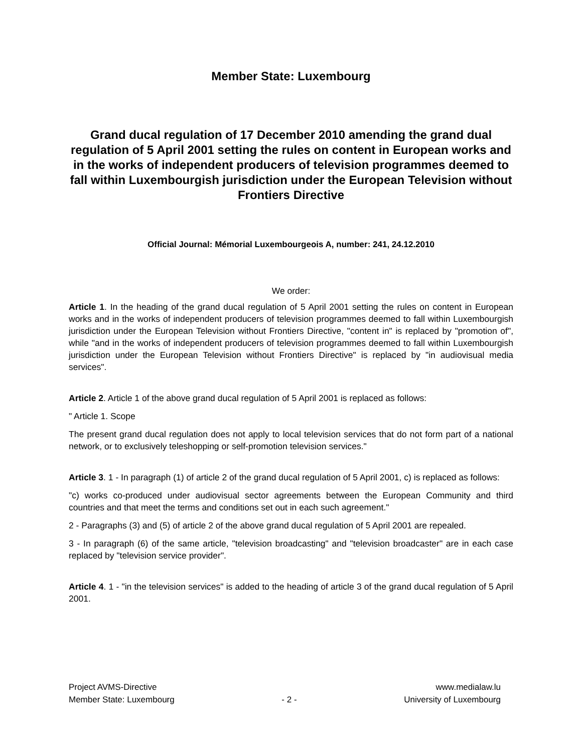Member State: Luxembourg
Grand ducal regulation of 17 December 2010 amending the grand dual regulation of 5 April 2001 setting the rules on content in European works and in the works of independent producers of television programmes deemed to fall within Luxembourgish jurisdiction under the European Television without Frontiers Directive
Official Journal: Mémorial Luxembourgeois A, number: 241, 24.12.2010
We order:
Article 1. In the heading of the grand ducal regulation of 5 April 2001 setting the rules on content in European works and in the works of independent producers of television programmes deemed to fall within Luxembourgish jurisdiction under the European Television without Frontiers Directive, "content in" is replaced by "promotion of", while "and in the works of independent producers of television programmes deemed to fall within Luxembourgish jurisdiction under the European Television without Frontiers Directive" is replaced by "in audiovisual media services".
Article 2. Article 1 of the above grand ducal regulation of 5 April 2001 is replaced as follows:
" Article 1. Scope
The present grand ducal regulation does not apply to local television services that do not form part of a national network, or to exclusively teleshopping or self-promotion television services."
Article 3. 1 - In paragraph (1) of article 2 of the grand ducal regulation of 5 April 2001, c) is replaced as follows:
"c) works co-produced under audiovisual sector agreements between the European Community and third countries and that meet the terms and conditions set out in each such agreement."
2 - Paragraphs (3) and (5) of article 2 of the above grand ducal regulation of 5 April 2001 are repealed.
3 - In paragraph (6) of the same article, "television broadcasting" and "television broadcaster" are in each case replaced by "television service provider".
Article 4. 1 - "in the television services" is added to the heading of article 3 of the grand ducal regulation of 5 April 2001.
Project AVMS-Directive
Member State: Luxembourg
- 2 - www.medialaw.lu
University of Luxembourg